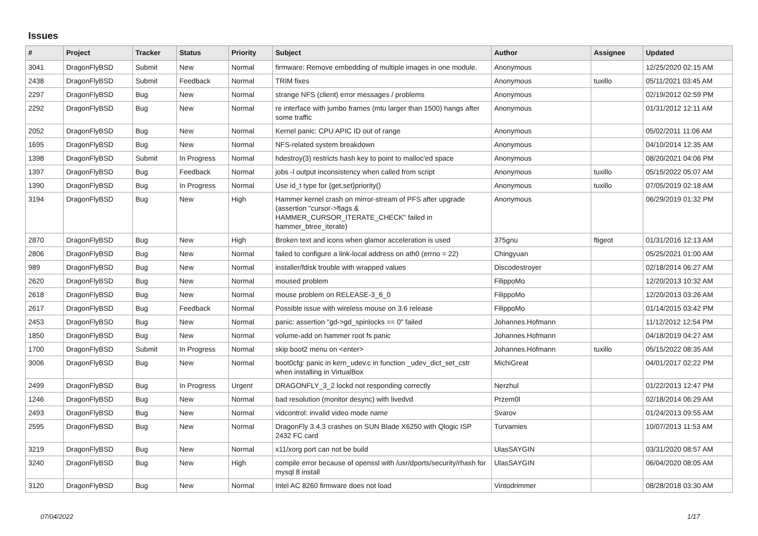Issues
| # | Project | Tracker | Status | Priority | Subject | Author | Assignee | Updated |
| --- | --- | --- | --- | --- | --- | --- | --- | --- |
| 3041 | DragonFlyBSD | Submit | New | Normal | firmware: Remove embedding of multiple images in one module. | Anonymous | | 12/25/2020 02:15 AM |
| 2438 | DragonFlyBSD | Submit | Feedback | Normal | TRIM fixes | Anonymous | tuxillo | 05/11/2021 03:45 AM |
| 2297 | DragonFlyBSD | Bug | New | Normal | strange NFS (client) error messages / problems | Anonymous | | 02/19/2012 02:59 PM |
| 2292 | DragonFlyBSD | Bug | New | Normal | re interface with jumbo frames (mtu larger than 1500) hangs after some traffic | Anonymous | | 01/31/2012 12:11 AM |
| 2052 | DragonFlyBSD | Bug | New | Normal | Kernel panic: CPU APIC ID out of range | Anonymous | | 05/02/2011 11:06 AM |
| 1695 | DragonFlyBSD | Bug | New | Normal | NFS-related system breakdown | Anonymous | | 04/10/2014 12:35 AM |
| 1398 | DragonFlyBSD | Submit | In Progress | Normal | hdestroy(3) restricts hash key to point to malloc'ed space | Anonymous | | 08/20/2021 04:06 PM |
| 1397 | DragonFlyBSD | Bug | Feedback | Normal | jobs -l output inconsistency when called from script | Anonymous | tuxillo | 05/15/2022 05:07 AM |
| 1390 | DragonFlyBSD | Bug | In Progress | Normal | Use id_t type for {get,set}priority() | Anonymous | tuxillo | 07/05/2019 02:18 AM |
| 3194 | DragonFlyBSD | Bug | New | High | Hammer kernel crash on mirror-stream of PFS after upgrade (assertion "cursor->flags & HAMMER_CURSOR_ITERATE_CHECK" failed in hammer_btree_iterate) | Anonymous | | 06/29/2019 01:32 PM |
| 2870 | DragonFlyBSD | Bug | New | High | Broken text and icons when glamor acceleration is used | 375gnu | ftigeot | 01/31/2016 12:13 AM |
| 2806 | DragonFlyBSD | Bug | New | Normal | failed to configure a link-local address on ath0 (errno = 22) | Chingyuan | | 05/25/2021 01:00 AM |
| 989 | DragonFlyBSD | Bug | New | Normal | installer/fdisk trouble with wrapped values | Discodestroyer | | 02/18/2014 06:27 AM |
| 2620 | DragonFlyBSD | Bug | New | Normal | moused problem | FilippoMo | | 12/20/2013 10:32 AM |
| 2618 | DragonFlyBSD | Bug | New | Normal | mouse problem on RELEASE-3_6_0 | FilippoMo | | 12/20/2013 03:26 AM |
| 2617 | DragonFlyBSD | Bug | Feedback | Normal | Possible issue with wireless mouse on 3.6 release | FilippoMo | | 01/14/2015 03:42 PM |
| 2453 | DragonFlyBSD | Bug | New | Normal | panic: assertion "gd->gd_spinlocks == 0" failed | Johannes.Hofmann | | 11/12/2012 12:54 PM |
| 1850 | DragonFlyBSD | Bug | New | Normal | volume-add on hammer root fs panic | Johannes.Hofmann | | 04/18/2019 04:27 AM |
| 1700 | DragonFlyBSD | Submit | In Progress | Normal | skip boot2 menu on <enter> | Johannes.Hofmann | tuxillo | 05/15/2022 08:35 AM |
| 3006 | DragonFlyBSD | Bug | New | Normal | boot0cfg: panic in kern_udev.c in function _udev_dict_set_cstr when installing in VirtualBox | MichiGreat | | 04/01/2017 02:22 PM |
| 2499 | DragonFlyBSD | Bug | In Progress | Urgent | DRAGONFLY_3_2 lockd not responding correctly | Nerzhul | | 01/22/2013 12:47 PM |
| 1246 | DragonFlyBSD | Bug | New | Normal | bad resolution (monitor desync) with livedvd | Przem0l | | 02/18/2014 06:29 AM |
| 2493 | DragonFlyBSD | Bug | New | Normal | vidcontrol: invalid video mode name | Svarov | | 01/24/2013 09:55 AM |
| 2595 | DragonFlyBSD | Bug | New | Normal | DragonFly 3.4.3 crashes on SUN Blade X6250 with Qlogic ISP 2432 FC card | Turvamies | | 10/07/2013 11:53 AM |
| 3219 | DragonFlyBSD | Bug | New | Normal | x11/xorg port can not be build | UlasSAYGIN | | 03/31/2020 08:57 AM |
| 3240 | DragonFlyBSD | Bug | New | High | compile error because of openssl with /usr/dports/security/rhash for mysql 8 install | UlasSAYGIN | | 06/04/2020 08:05 AM |
| 3120 | DragonFlyBSD | Bug | New | Normal | Intel AC 8260 firmware does not load | Vintodrimmer | | 08/28/2018 03:30 AM |
07/04/2022 1/17